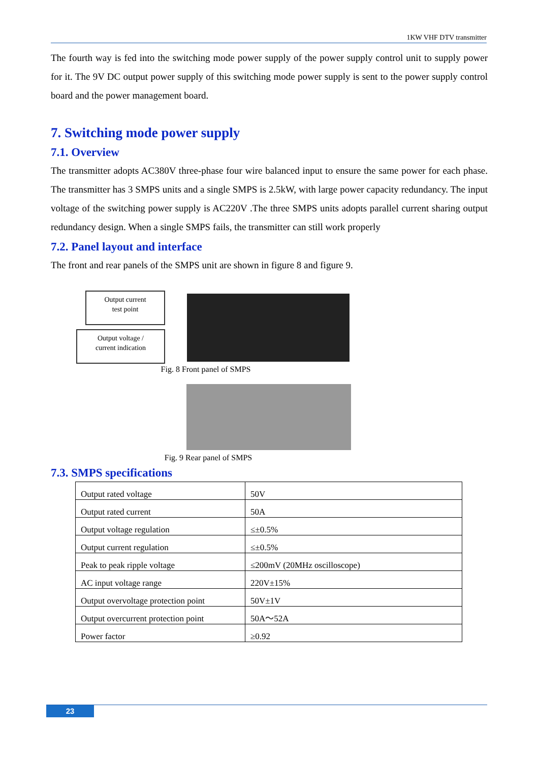1KW VHF DTV transmitter
The fourth way is fed into the switching mode power supply of the power supply control unit to supply power for it. The 9V DC output power supply of this switching mode power supply is sent to the power supply control board and the power management board.
7. Switching mode power supply
7.1. Overview
The transmitter adopts AC380V three-phase four wire balanced input to ensure the same power for each phase. The transmitter has 3 SMPS units and a single SMPS is 2.5kW, with large power capacity redundancy. The input voltage of the switching power supply is AC220V .The three SMPS units adopts parallel current sharing output redundancy design. When a single SMPS fails, the transmitter can still work properly
7.2. Panel layout and interface
The front and rear panels of the SMPS unit are shown in figure 8 and figure 9.
Output current
test point
Output voltage /
current indication
Fig. 8 Front panel of SMPS
Fig. 9 Rear panel of SMPS
7.3. SMPS specifications
| Output rated voltage | 50V |
| Output rated current | 50A |
| Output voltage regulation | ≤±0.5% |
| Output current regulation | ≤±0.5% |
| Peak to peak ripple voltage | ≤200mV (20MHz oscilloscope) |
| AC input voltage range | 220V±15% |
| Output overvoltage protection point | 50V±1V |
| Output overcurrent protection point | 50A～52A |
| Power factor | ≥0.92 |
23